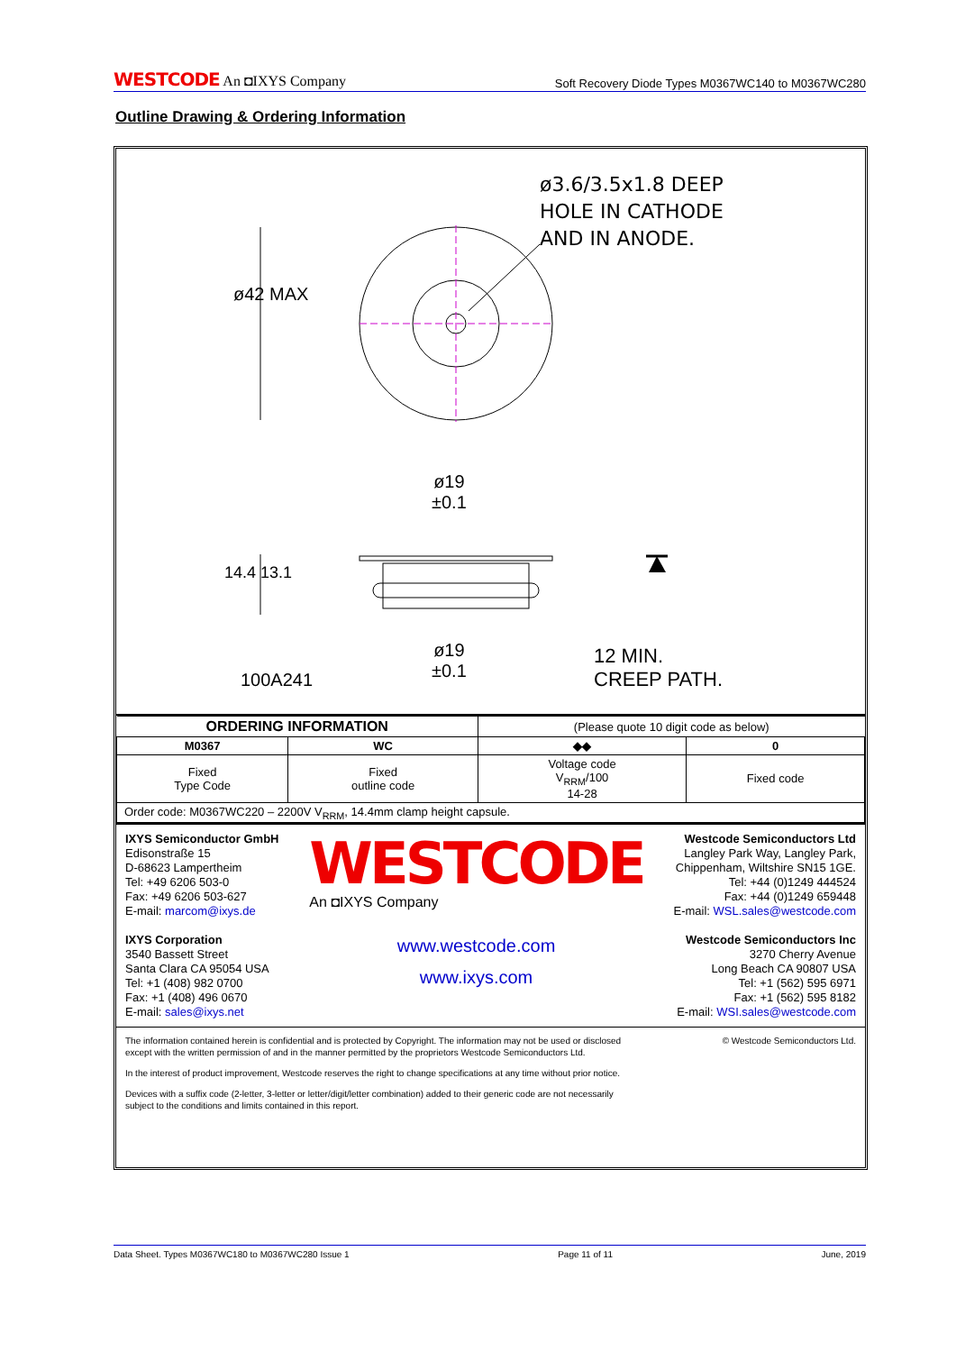WESTCODE An ◘IXYS Company Soft Recovery Diode Types M0367WC140 to M0367WC280
Outline Drawing & Ordering Information
ø3.6/3.5x1.8 DEEP
HOLE IN CATHODE
AND IN ANODE.
ø42 MAX
ø19
±0.1
14.4 13.1
ø19
±0.1
100A241
12 MIN.
CREEP PATH.
| ORDERING INFORMATION | | (Please quote 10 digit code as below) | |
| M0367 | WC | ◆◆ | 0 |
| Fixed Type Code | Fixed outline code | Voltage code V<sub>RRM</sub>/100 14-28 | Fixed code |
| Order code: M0367WC220 – 2200V V<sub>RRM</sub>, 14.4mm clamp height capsule. | | | |
IXYS Semiconductor GmbH
Edisonstraße 15
D-68623 Lampertheim
Tel: +49 6206 503-0
Fax: +49 6206 503-627
E-mail: marcom@ixys.de
IXYS Corporation
3540 Bassett Street
Santa Clara CA 95054 USA
Tel: +1 (408) 982 0700
Fax: +1 (408) 496 0670
E-mail: sales@ixys.net
WESTCODE
An ◘IXYS Company
www.westcode.com
www.ixys.com
Westcode Semiconductors Ltd
Langley Park Way, Langley Park,
Chippenham, Wiltshire SN15 1GE.
Tel: +44 (0)1249 444524
Fax: +44 (0)1249 659448
E-mail: WSL.sales@westcode.com
Westcode Semiconductors Inc
3270 Cherry Avenue
Long Beach CA 90807 USA
Tel: +1 (562) 595 6971
Fax: +1 (562) 595 8182
E-mail: WSI.sales@westcode.com
The information contained herein is confidential and is protected by Copyright. The information may not be used or disclosed
except with the written permission of and in the manner permitted by the proprietors Westcode Semiconductors Ltd. © Westcode Semiconductors Ltd.
In the interest of product improvement, Westcode reserves the right to change specifications at any time without prior notice.
Devices with a suffix code (2-letter, 3-letter or letter/digit/letter combination) added to their generic code are not necessarily
subject to the conditions and limits contained in this report.
Data Sheet. Types M0367WC180 to M0367WC280 Issue 1 Page 11 of 11 June, 2019